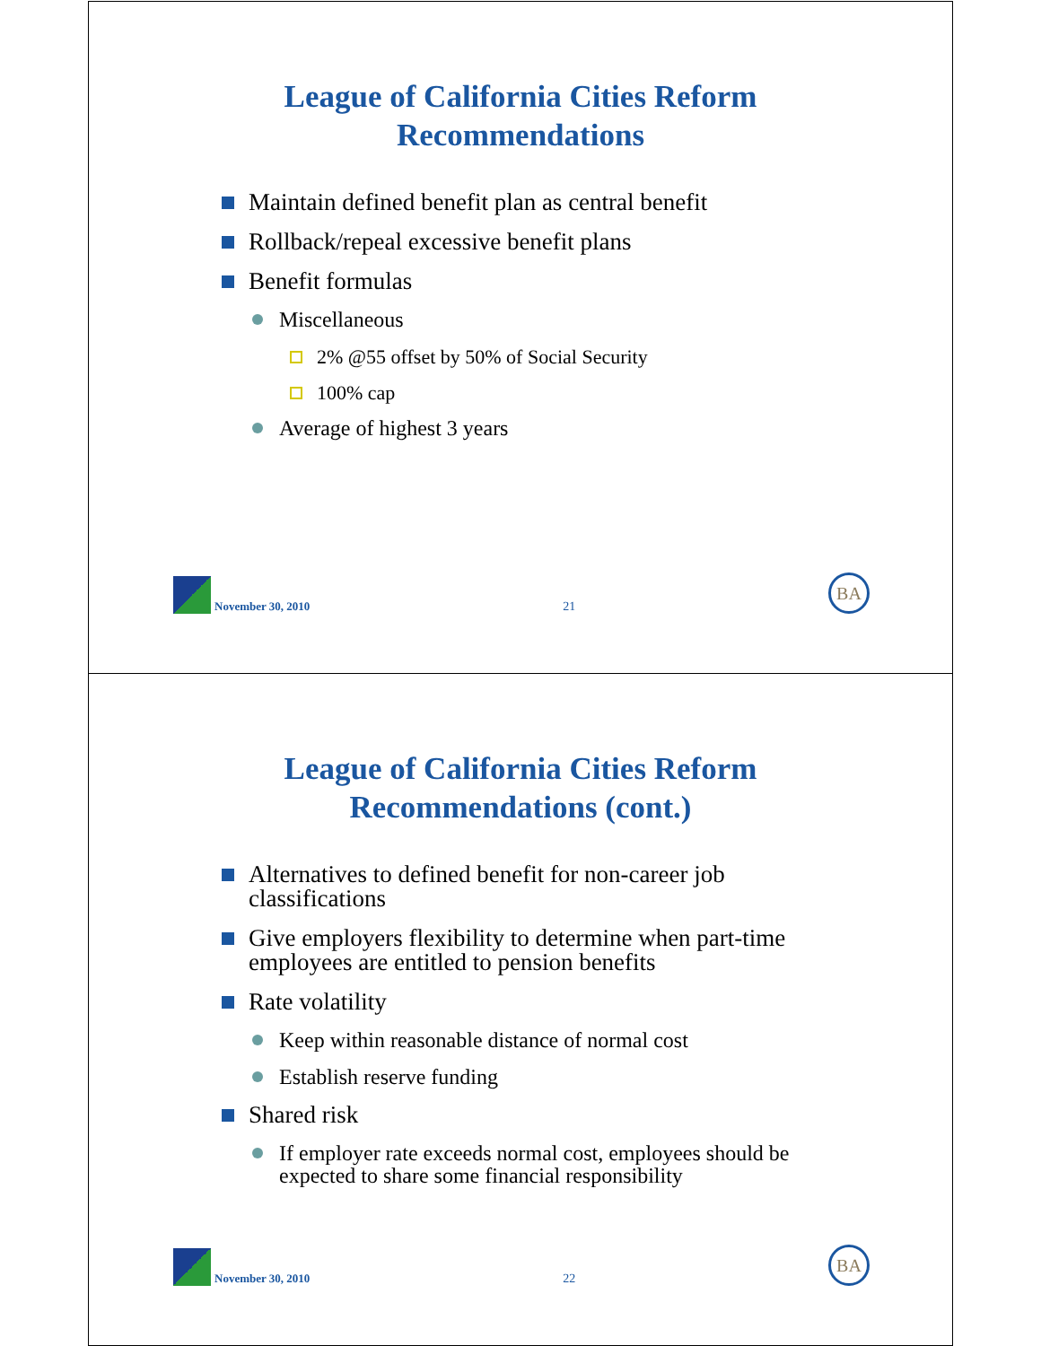League of California Cities Reform
Recommendations
Maintain defined benefit plan as central benefit
Rollback/repeal excessive benefit plans
Benefit formulas
Miscellaneous
2% @55 offset by 50% of Social Security
100% cap
Average of highest 3 years
November 30, 2010
21
BA
League of California Cities Reform
Recommendations (cont.)
Alternatives to defined benefit for non-career job classifications
Give employers flexibility to determine when part-time employees are entitled to pension benefits
Rate volatility
Keep within reasonable distance of normal cost
Establish reserve funding
Shared risk
If employer rate exceeds normal cost, employees should be expected to share some financial responsibility
November 30, 2010
22
BA